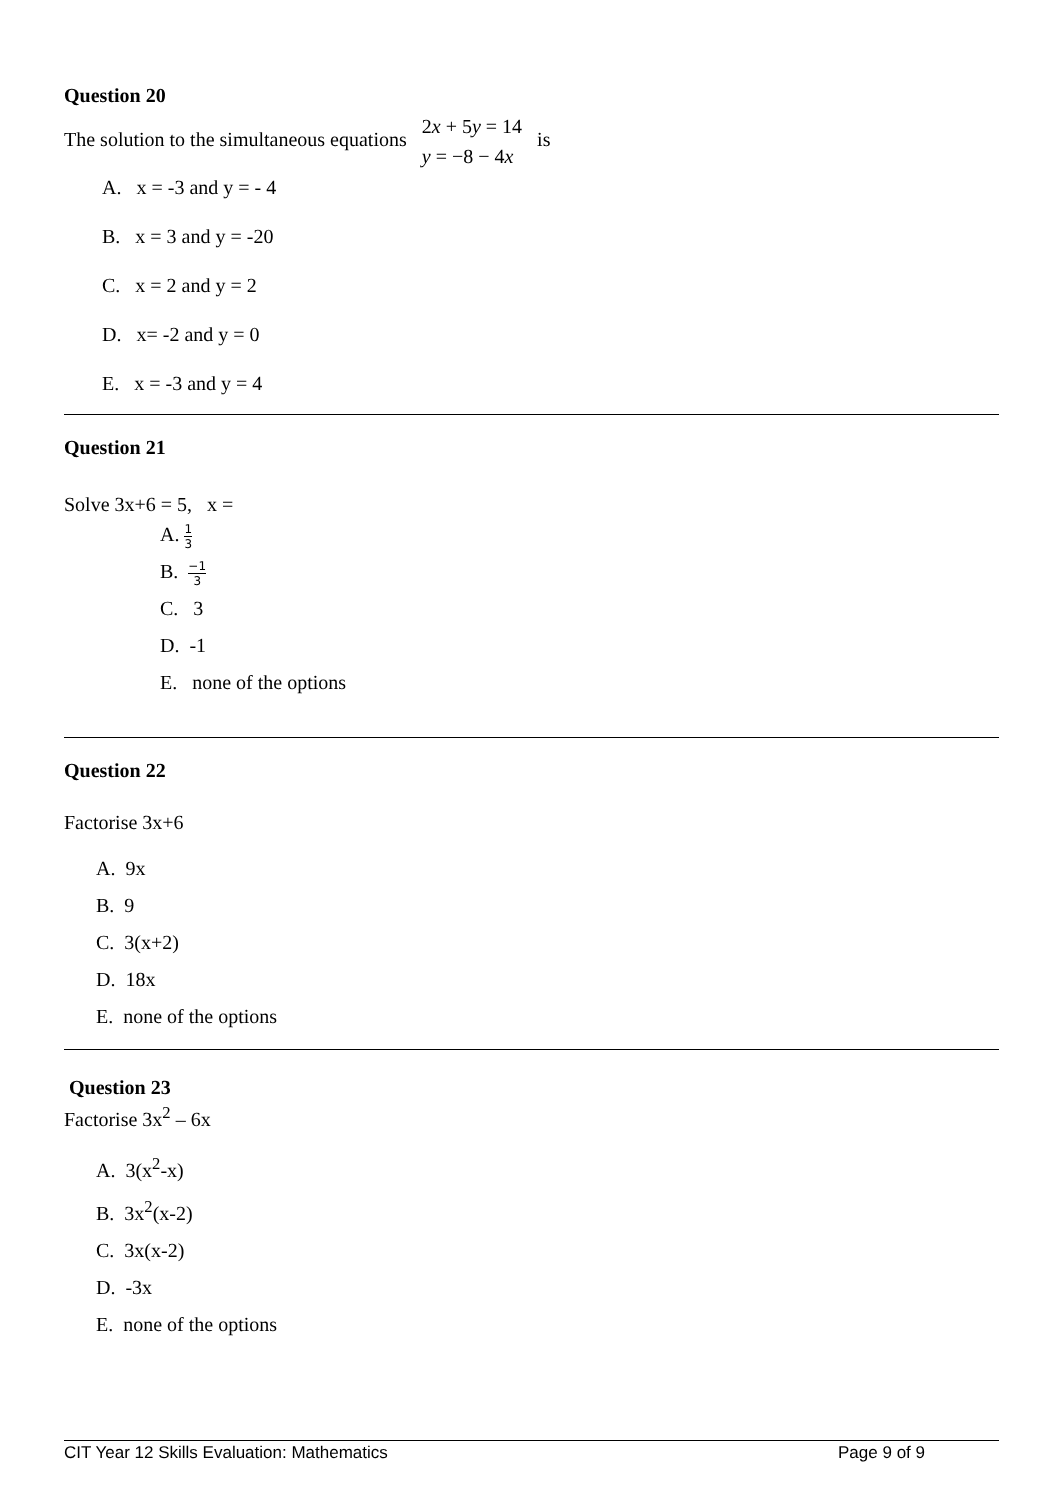Question 20
The solution to the simultaneous equations 2x + 5y = 14
y = −8 − 4x is
A. x = -3 and y = - 4
B. x = 3 and y = -20
C. x = 2 and y = 2
D. x= -2 and y = 0
E. x = -3 and y = 4
Question 21
Solve 3x+6 = 5, x =
A. 1 3
B. −1 3
C. 3
D. -1
E. none of the options
Question 22
Factorise 3x+6
A. 9x
B. 9
C. 3(x+2)
D. 18x
E. none of the options
Question 23
Factorise 3x<sup>2</sup> – 6x
A. 3(x<sup>2</sup>-x)
B. 3x<sup>2</sup>(x-2)
C. 3x(x-2)
D. -3x
E. none of the options
CIT Year 12 Skills Evaluation: Mathematics Page 9 of 9